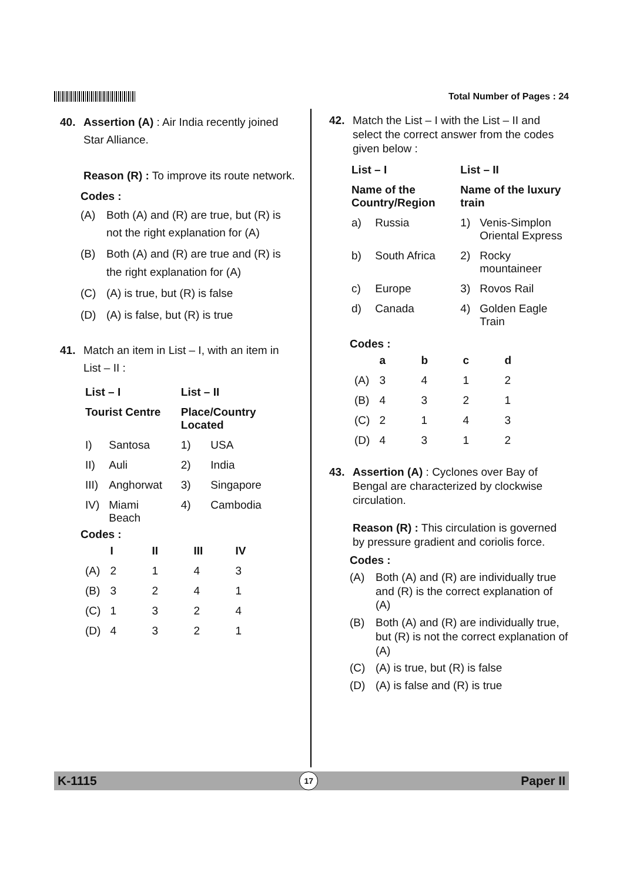Total Number of Pages : 24
40. Assertion (A) : Air India recently joined Star Alliance.
Reason (R) : To improve its route network.
Codes :
(A) Both (A) and (R) are true, but (R) is not the right explanation for (A)
(B) Both (A) and (R) are true and (R) is the right explanation for (A)
(C) (A) is true, but (R) is false
(D) (A) is false, but (R) is true
41. Match an item in List – I, with an item in List – II :
| List – I | | List – II | |
| --- | --- | --- | --- |
| Tourist Centre | | Place/Country Located | |
| I) | Santosa | 1) | USA |
| II) | Auli | 2) | India |
| III) | Anghorwat | 3) | Singapore |
| IV) | Miami Beach | 4) | Cambodia |
Codes :
| | I | II | III | IV |
| --- | --- | --- | --- | --- |
| (A) | 2 | 1 | 4 | 3 |
| (B) | 3 | 2 | 4 | 1 |
| (C) | 1 | 3 | 2 | 4 |
| (D) | 4 | 3 | 2 | 1 |
42. Match the List – I with the List – II and select the correct answer from the codes given below :
| List – I | | List – II | |
| --- | --- | --- | --- |
| Name of the Country/Region | | Name of the luxury train | |
| a) | Russia | 1) | Venis-Simplon Oriental Express |
| b) | South Africa | 2) | Rocky mountaineer |
| c) | Europe | 3) | Rovos Rail |
| d) | Canada | 4) | Golden Eagle Train |
Codes :
| | a | b | c | d |
| --- | --- | --- | --- | --- |
| (A) | 3 | 4 | 1 | 2 |
| (B) | 4 | 3 | 2 | 1 |
| (C) | 2 | 1 | 4 | 3 |
| (D) | 4 | 3 | 1 | 2 |
43. Assertion (A) : Cyclones over Bay of Bengal are characterized by clockwise circulation.
Reason (R) : This circulation is governed by pressure gradient and coriolis force.
Codes :
(A) Both (A) and (R) are individually true and (R) is the correct explanation of (A)
(B) Both (A) and (R) are individually true, but (R) is not the correct explanation of (A)
(C) (A) is true, but (R) is false
(D) (A) is false and (R) is true
K-1115 17 Paper II